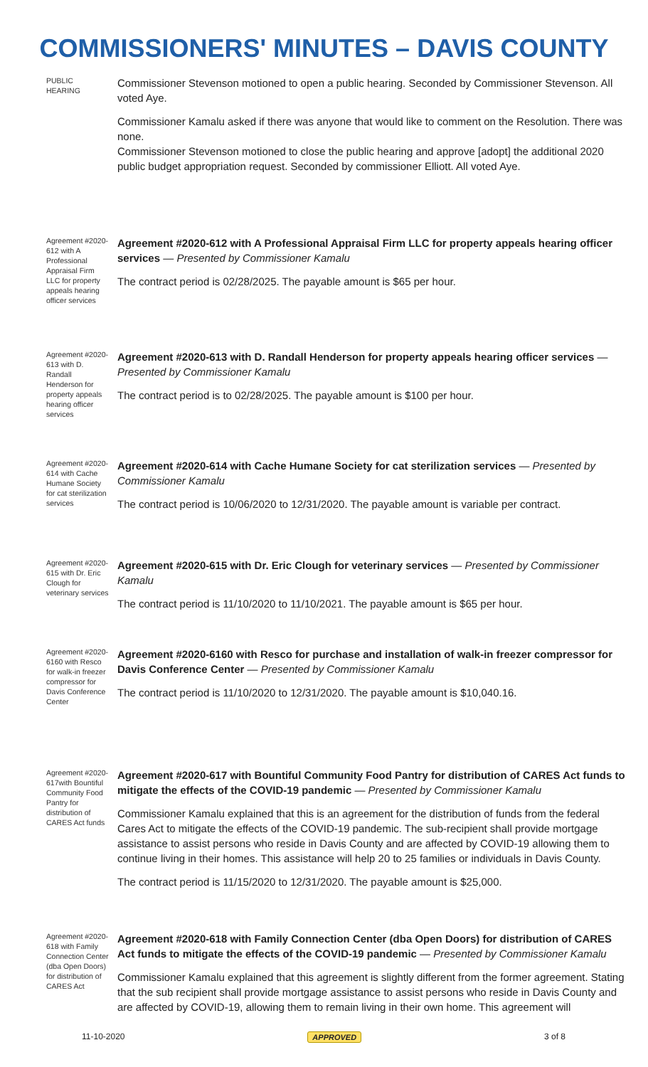COMMISSIONERS' MINUTES – DAVIS COUNTY
PUBLIC HEARING
Commissioner Stevenson motioned to open a public hearing. Seconded by Commissioner Stevenson. All voted Aye.
Commissioner Kamalu asked if there was anyone that would like to comment on the Resolution. There was none.
Commissioner Stevenson motioned to close the public hearing and approve [adopt] the additional 2020 public budget appropriation request. Seconded by commissioner Elliott. All voted Aye.
Agreement #2020-612 with A Professional Appraisal Firm LLC for property appeals hearing officer services
Agreement #2020-612 with A Professional Appraisal Firm LLC for property appeals hearing officer services — Presented by Commissioner Kamalu
The contract period is 02/28/2025. The payable amount is $65 per hour.
Agreement #2020-613 with D. Randall Henderson for property appeals hearing officer services
Agreement #2020-613 with D. Randall Henderson for property appeals hearing officer services — Presented by Commissioner Kamalu
The contract period is to 02/28/2025. The payable amount is $100 per hour.
Agreement #2020-614 with Cache Humane Society for cat sterilization services
Agreement #2020-614 with Cache Humane Society for cat sterilization services — Presented by Commissioner Kamalu
The contract period is 10/06/2020 to 12/31/2020. The payable amount is variable per contract.
Agreement #2020-615 with Dr. Eric Clough for veterinary services
Agreement #2020-615 with Dr. Eric Clough for veterinary services — Presented by Commissioner Kamalu
The contract period is 11/10/2020 to 11/10/2021. The payable amount is $65 per hour.
Agreement #2020-6160 with Resco for walk-in freezer compressor for Davis Conference Center
Agreement #2020-6160 with Resco for purchase and installation of walk-in freezer compressor for Davis Conference Center — Presented by Commissioner Kamalu
The contract period is 11/10/2020 to 12/31/2020. The payable amount is $10,040.16.
Agreement #2020-617with Bountiful Community Food Pantry for distribution of CARES Act funds
Agreement #2020-617 with Bountiful Community Food Pantry for distribution of CARES Act funds to mitigate the effects of the COVID-19 pandemic — Presented by Commissioner Kamalu
Commissioner Kamalu explained that this is an agreement for the distribution of funds from the federal Cares Act to mitigate the effects of the COVID-19 pandemic. The sub-recipient shall provide mortgage assistance to assist persons who reside in Davis County and are affected by COVID-19 allowing them to continue living in their homes. This assistance will help 20 to 25 families or individuals in Davis County.
The contract period is 11/15/2020 to 12/31/2020. The payable amount is $25,000.
Agreement #2020-618 with Family Connection Center (dba Open Doors) for distribution of CARES Act
Agreement #2020-618 with Family Connection Center (dba Open Doors) for distribution of CARES Act funds to mitigate the effects of the COVID-19 pandemic — Presented by Commissioner Kamalu
Commissioner Kamalu explained that this agreement is slightly different from the former agreement. Stating that the sub recipient shall provide mortgage assistance to assist persons who reside in Davis County and are affected by COVID-19, allowing them to remain living in their own home. This agreement will
11-10-2020 APPROVED 3 of 8